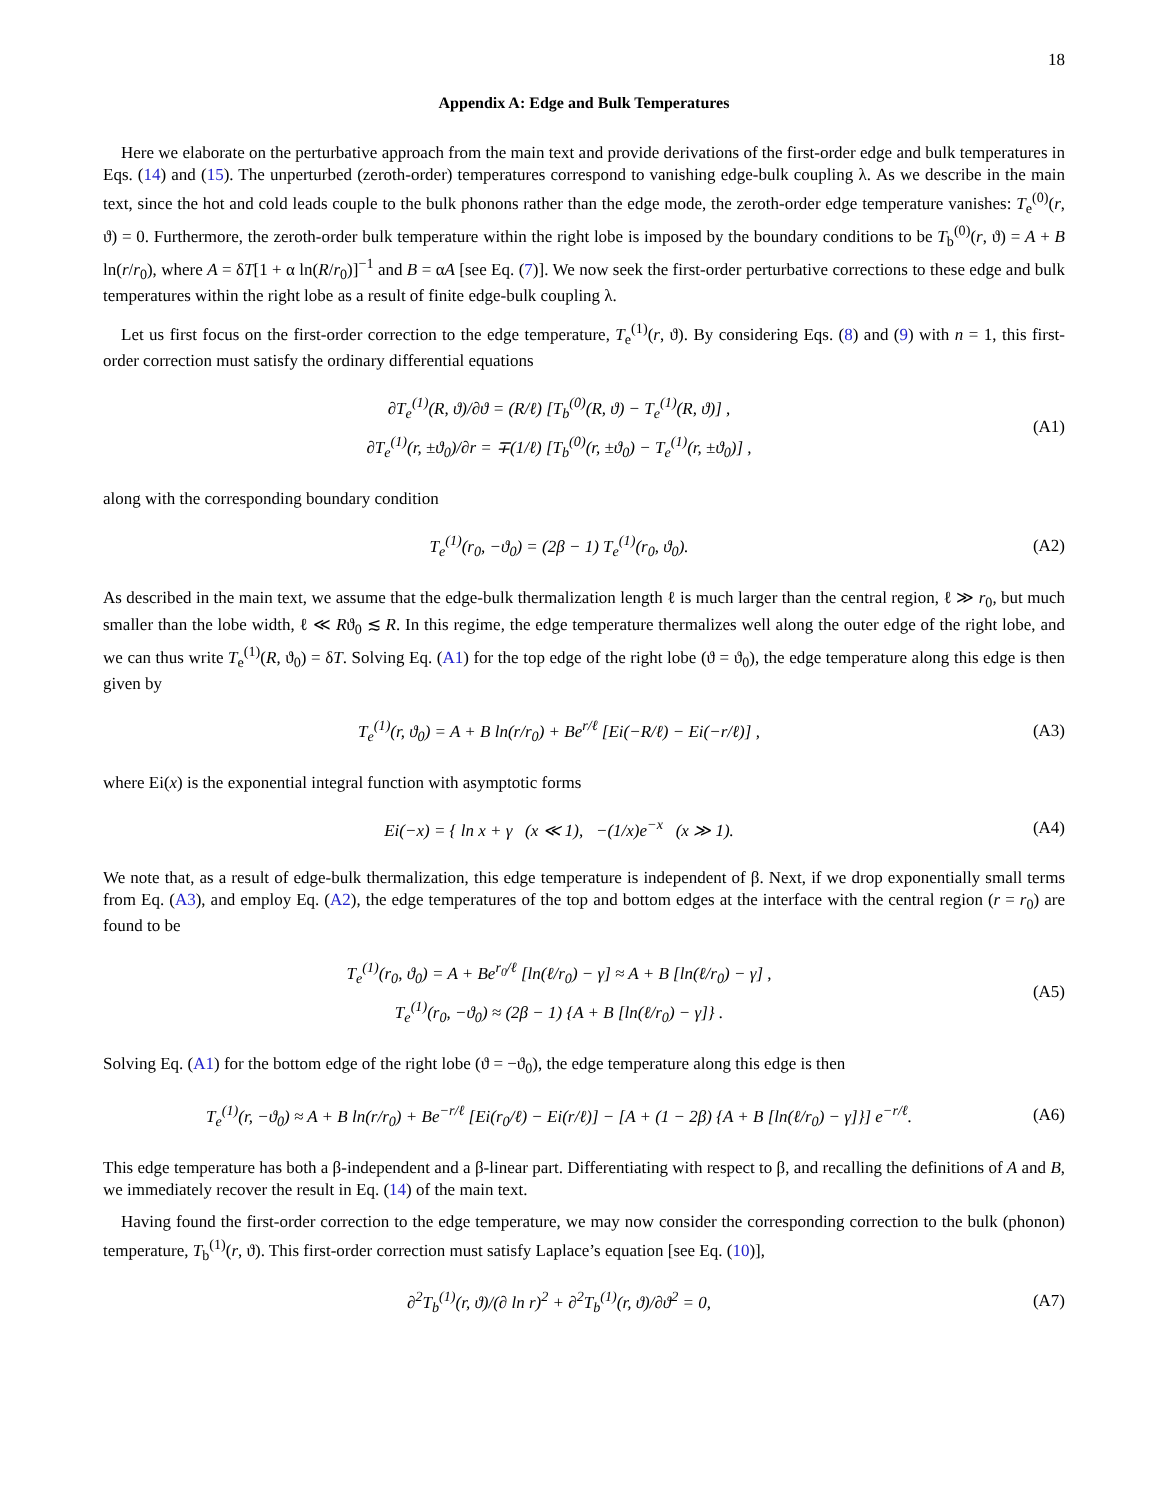18
Appendix A: Edge and Bulk Temperatures
Here we elaborate on the perturbative approach from the main text and provide derivations of the first-order edge and bulk temperatures in Eqs. (14) and (15). The unperturbed (zeroth-order) temperatures correspond to vanishing edge-bulk coupling λ. As we describe in the main text, since the hot and cold leads couple to the bulk phonons rather than the edge mode, the zeroth-order edge temperature vanishes: T<sub>e</sub><sup>(0)</sup>(r, ϑ) = 0. Furthermore, the zeroth-order bulk temperature within the right lobe is imposed by the boundary conditions to be T<sub>b</sub><sup>(0)</sup>(r, ϑ) = A + B ln(r/r<sub>0</sub>), where A = δT[1 + α ln(R/r<sub>0</sub>)]<sup>−1</sup> and B = αA [see Eq. (7)]. We now seek the first-order perturbative corrections to these edge and bulk temperatures within the right lobe as a result of finite edge-bulk coupling λ.
Let us first focus on the first-order correction to the edge temperature, T<sub>e</sub><sup>(1)</sup>(r, ϑ). By considering Eqs. (8) and (9) with n = 1, this first-order correction must satisfy the ordinary differential equations
∂T<sub>e</sub><sup>(1)</sup>(R, ϑ)/∂ϑ = (R/ℓ) [T<sub>b</sub><sup>(0)</sup>(R, ϑ) − T<sub>e</sub><sup>(1)</sup>(R, ϑ)] ,
∂T<sub>e</sub><sup>(1)</sup>(r, ±ϑ<sub>0</sub>)/∂r = ∓(1/ℓ) [T<sub>b</sub><sup>(0)</sup>(r, ±ϑ<sub>0</sub>) − T<sub>e</sub><sup>(1)</sup>(r, ±ϑ<sub>0</sub>)] ,
(A1)
along with the corresponding boundary condition
T<sub>e</sub><sup>(1)</sup>(r<sub>0</sub>, −ϑ<sub>0</sub>) = (2β − 1) T<sub>e</sub><sup>(1)</sup>(r<sub>0</sub>, ϑ<sub>0</sub>).
(A2)
As described in the main text, we assume that the edge-bulk thermalization length ℓ is much larger than the central region, ℓ ≫ r<sub>0</sub>, but much smaller than the lobe width, ℓ ≪ Rϑ<sub>0</sub> ≲ R. In this regime, the edge temperature thermalizes well along the outer edge of the right lobe, and we can thus write T<sub>e</sub><sup>(1)</sup>(R, ϑ<sub>0</sub>) = δT. Solving Eq. (A1) for the top edge of the right lobe (ϑ = ϑ<sub>0</sub>), the edge temperature along this edge is then given by
T<sub>e</sub><sup>(1)</sup>(r, ϑ<sub>0</sub>) = A + B ln(r/r<sub>0</sub>) + Be<sup>r/ℓ</sup> [Ei(−R/ℓ) − Ei(−r/ℓ)] ,
(A3)
where Ei(x) is the exponential integral function with asymptotic forms
Ei(−x) = { ln x + γ (x ≪ 1), −(1/x)e<sup>−x</sup> (x ≫ 1).
(A4)
We note that, as a result of edge-bulk thermalization, this edge temperature is independent of β. Next, if we drop exponentially small terms from Eq. (A3), and employ Eq. (A2), the edge temperatures of the top and bottom edges at the interface with the central region (r = r<sub>0</sub>) are found to be
T<sub>e</sub><sup>(1)</sup>(r<sub>0</sub>, ϑ<sub>0</sub>) = A + Be<sup>r<sub>0</sub>/ℓ</sup> [ln(ℓ/r<sub>0</sub>) − γ] ≈ A + B [ln(ℓ/r<sub>0</sub>) − γ] ,
T<sub>e</sub><sup>(1)</sup>(r<sub>0</sub>, −ϑ<sub>0</sub>) ≈ (2β − 1) {A + B [ln(ℓ/r<sub>0</sub>) − γ]} .
(A5)
Solving Eq. (A1) for the bottom edge of the right lobe (ϑ = −ϑ<sub>0</sub>), the edge temperature along this edge is then
T<sub>e</sub><sup>(1)</sup>(r, −ϑ<sub>0</sub>) ≈ A + B ln(r/r<sub>0</sub>) + Be<sup>−r/ℓ</sup> [Ei(r<sub>0</sub>/ℓ) − Ei(r/ℓ)] − [A + (1 − 2β) {A + B [ln(ℓ/r<sub>0</sub>) − γ]}] e<sup>−r/ℓ</sup>.
(A6)
This edge temperature has both a β-independent and a β-linear part. Differentiating with respect to β, and recalling the definitions of A and B, we immediately recover the result in Eq. (14) of the main text.
Having found the first-order correction to the edge temperature, we may now consider the corresponding correction to the bulk (phonon) temperature, T<sub>b</sub><sup>(1)</sup>(r, ϑ). This first-order correction must satisfy Laplace’s equation [see Eq. (10)],
∂<sup>2</sup>T<sub>b</sub><sup>(1)</sup>(r, ϑ)/(∂ ln r)<sup>2</sup> + ∂<sup>2</sup>T<sub>b</sub><sup>(1)</sup>(r, ϑ)/∂ϑ<sup>2</sup> = 0,
(A7)